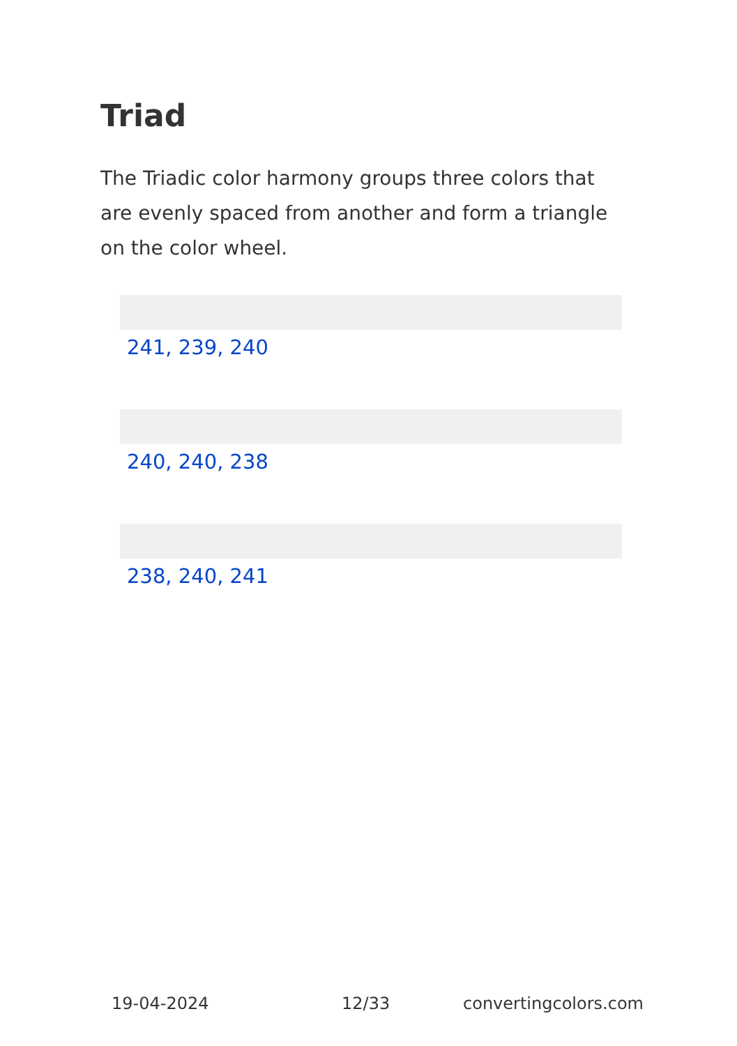Triad
The Triadic color harmony groups three colors that are evenly spaced from another and form a triangle on the color wheel.
241, 239, 240
240, 240, 238
238, 240, 241
19-04-2024 12/33 convertingcolors.com